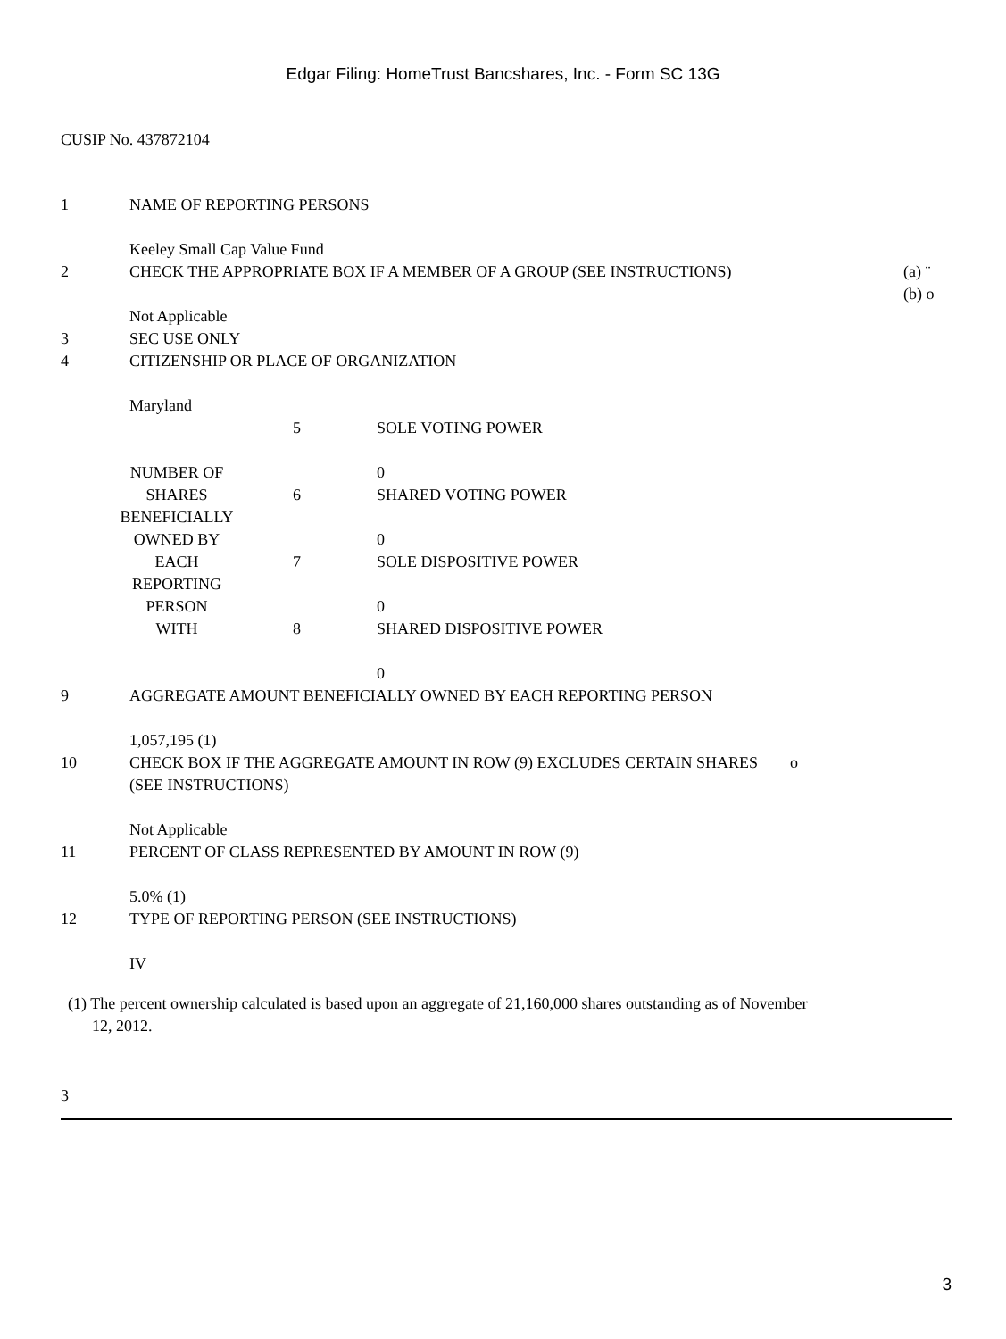Edgar Filing: HomeTrust Bancshares, Inc. - Form SC 13G
CUSIP No. 437872104
| 1 | NAME OF REPORTING PERSONS Keeley Small Cap Value Fund | |
| 2 | CHECK THE APPROPRIATE BOX IF A MEMBER OF A GROUP (SEE INSTRUCTIONS) Not Applicable | (a) ¨ (b) o |
| 3 | SEC USE ONLY | |
| 4 | CITIZENSHIP OR PLACE OF ORGANIZATION Maryland | |
| NUMBER OF SHARES BENEFICIALLY OWNED BY EACH REPORTING PERSON WITH | 5 | SOLE VOTING POWER 0 |
| | 6 | SHARED VOTING POWER 0 |
| | 7 | SOLE DISPOSITIVE POWER 0 |
| | 8 | SHARED DISPOSITIVE POWER 0 |
| 9 | AGGREGATE AMOUNT BENEFICIALLY OWNED BY EACH REPORTING PERSON 1,057,195 (1) | |
| 10 | CHECK BOX IF THE AGGREGATE AMOUNT IN ROW (9) EXCLUDES CERTAIN SHARES (SEE INSTRUCTIONS) Not Applicable | o |
| 11 | PERCENT OF CLASS REPRESENTED BY AMOUNT IN ROW (9) 5.0% (1) | |
| 12 | TYPE OF REPORTING PERSON (SEE INSTRUCTIONS) IV | |
(1) The percent ownership calculated is based upon an aggregate of 21,160,000 shares outstanding as of November
12, 2012.
3
3